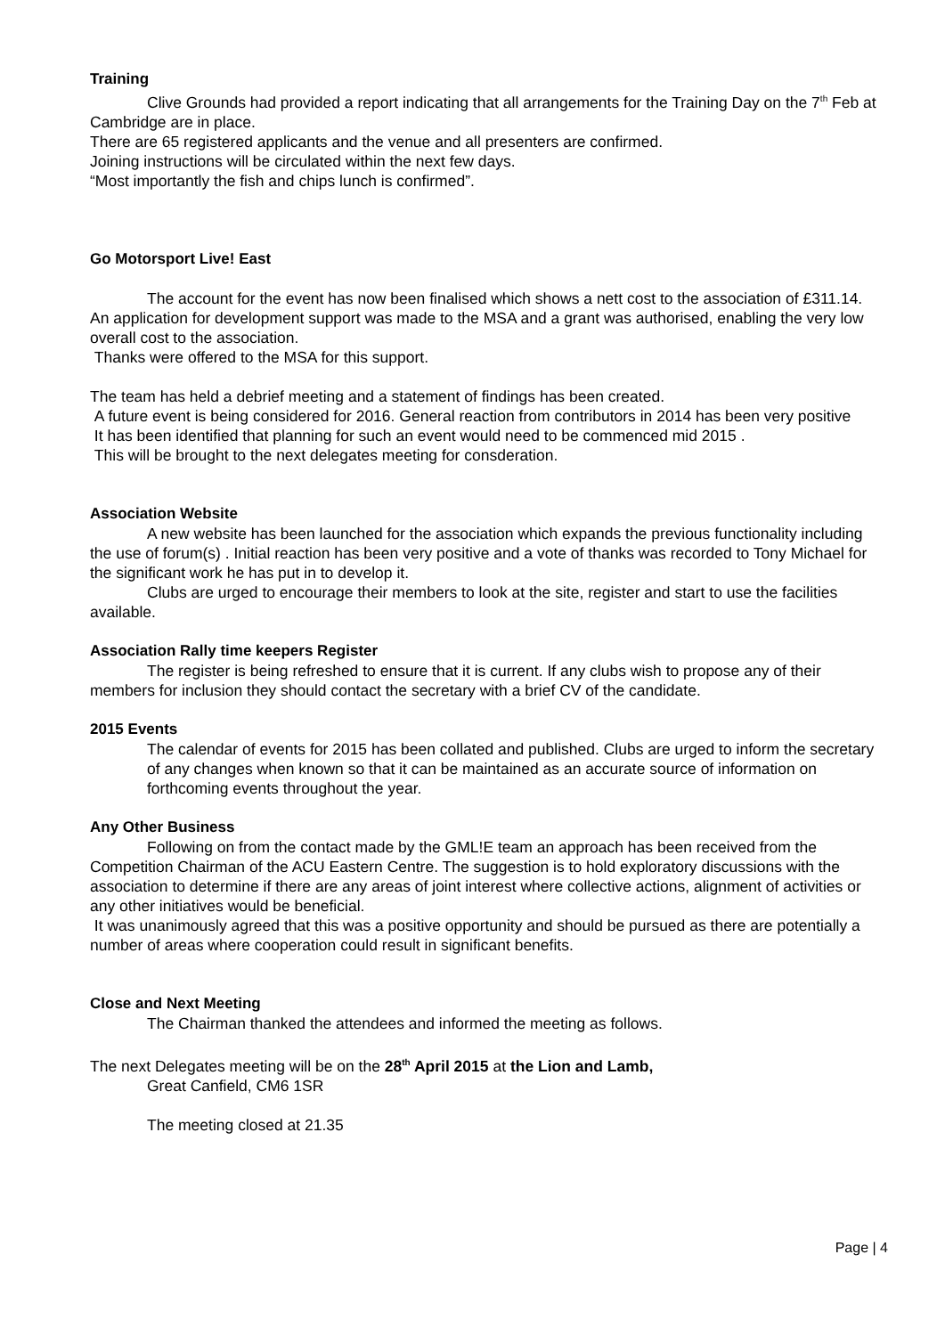Training
Clive Grounds had provided a report indicating that all arrangements for the Training Day on the 7<sup>th</sup> Feb at Cambridge are in place.
There are 65 registered applicants and the venue and all presenters are confirmed.
Joining instructions will be circulated within the next few days.
“Most importantly the fish and chips lunch is confirmed”.
Go Motorsport Live! East
The account for the event has now been finalised which shows a nett cost to the association of £311.14.
An application for development support was made to the MSA and a grant was authorised, enabling the very low overall cost to the association.
Thanks were offered to the MSA for this support.
The team has held a debrief meeting and a statement of findings has been created.
A future event is being considered for 2016. General reaction from contributors in 2014 has been very positive
It has been identified that planning for such an event would need to be commenced mid 2015 .
This will be brought to the next delegates meeting for consderation.
Association Website
A new website has been launched for the association which expands the previous functionality including the use of forum(s) . Initial reaction has been very positive and a vote of thanks was recorded to Tony Michael for the significant work he has put in to develop it.
Clubs are urged to encourage their members to look at the site, register and start to use the facilities available.
Association Rally time keepers Register
The register is being refreshed to ensure that it is current. If any clubs wish to propose any of their members for inclusion they should contact the secretary with a brief CV of the candidate.
2015 Events
The calendar of events for 2015 has been collated and published. Clubs are urged to inform the secretary of any changes when known so that it can be maintained as an accurate source of information on forthcoming events throughout the year.
Any Other Business
Following on from the contact made by the GML!E team an approach has been received from the Competition Chairman of the ACU Eastern Centre. The suggestion is to hold exploratory discussions with the association to determine if there are any areas of joint interest where collective actions, alignment of activities or any other initiatives would be beneficial.
It was unanimously agreed that this was a positive opportunity and should be pursued as there are potentially a number of areas where cooperation could result in significant benefits.
Close and Next Meeting
The Chairman thanked the attendees and informed the meeting as follows.
The next Delegates meeting will be on the 28<sup>th</sup> April 2015 at the Lion and Lamb,
Great Canfield, CM6 1SR
The meeting closed at 21.35
Page | 4